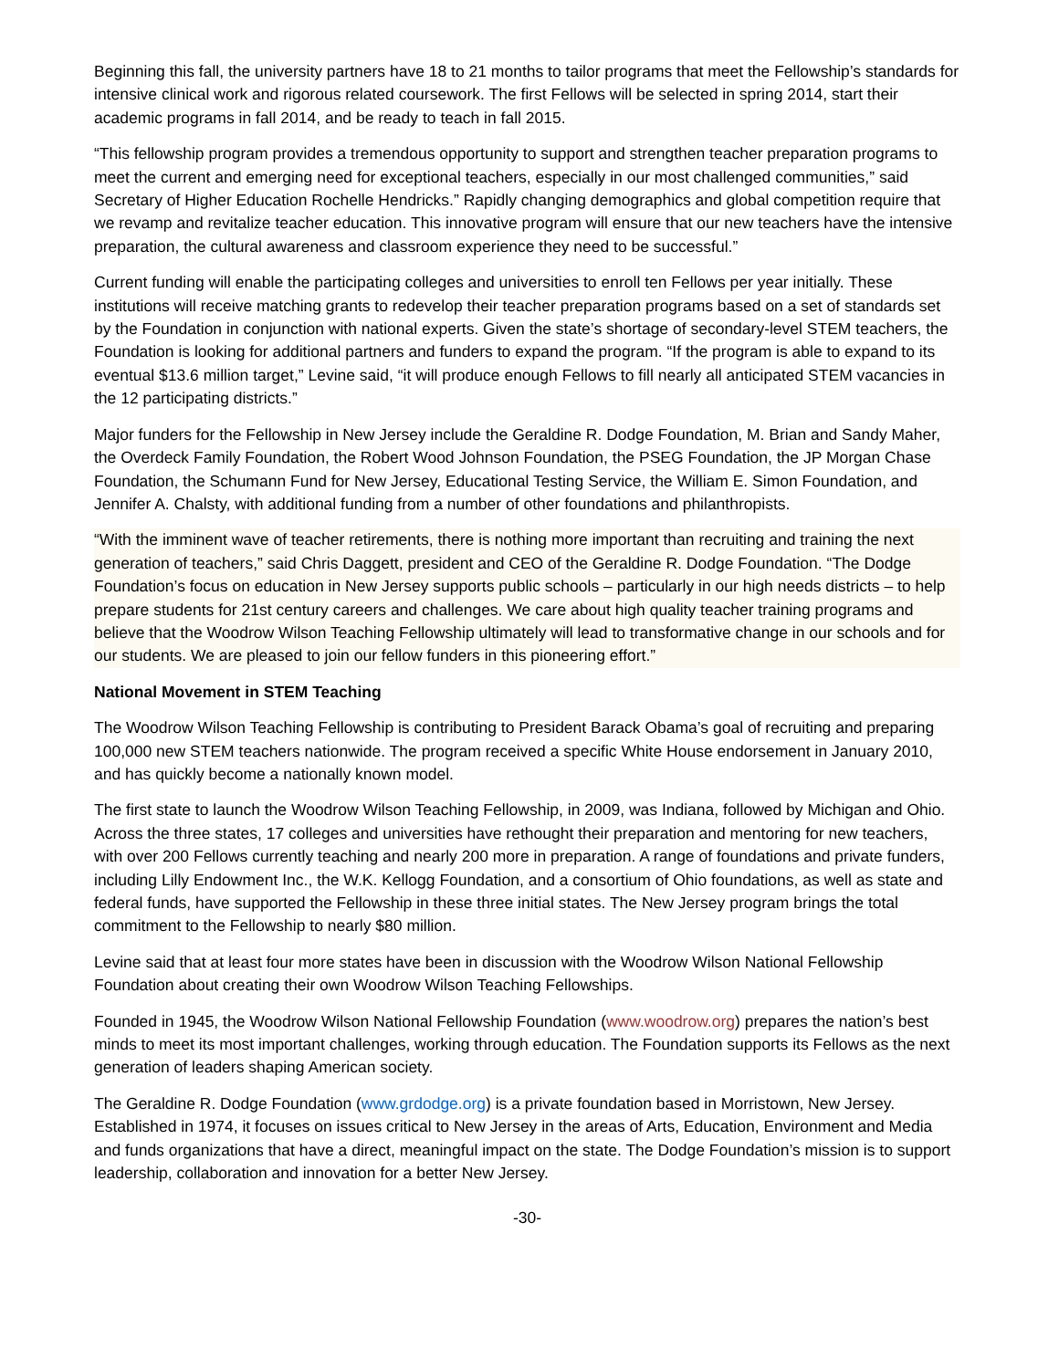Beginning this fall, the university partners have 18 to 21 months to tailor programs that meet the Fellowship’s standards for intensive clinical work and rigorous related coursework. The first Fellows will be selected in spring 2014, start their academic programs in fall 2014, and be ready to teach in fall 2015.
“This fellowship program provides a tremendous opportunity to support and strengthen teacher preparation programs to meet the current and emerging need for exceptional teachers, especially in our most challenged communities,” said Secretary of Higher Education Rochelle Hendricks.” Rapidly changing demographics and global competition require that we revamp and revitalize teacher education. This innovative program will ensure that our new teachers have the intensive preparation, the cultural awareness and classroom experience they need to be successful.”
Current funding will enable the participating colleges and universities to enroll ten Fellows per year initially. These institutions will receive matching grants to redevelop their teacher preparation programs based on a set of standards set by the Foundation in conjunction with national experts. Given the state’s shortage of secondary-level STEM teachers, the Foundation is looking for additional partners and funders to expand the program. “If the program is able to expand to its eventual $13.6 million target,” Levine said, “it will produce enough Fellows to fill nearly all anticipated STEM vacancies in the 12 participating districts.”
Major funders for the Fellowship in New Jersey include the Geraldine R. Dodge Foundation, M. Brian and Sandy Maher, the Overdeck Family Foundation, the Robert Wood Johnson Foundation, the PSEG Foundation, the JP Morgan Chase Foundation, the Schumann Fund for New Jersey, Educational Testing Service, the William E. Simon Foundation, and Jennifer A. Chalsty, with additional funding from a number of other foundations and philanthropists.
“With the imminent wave of teacher retirements, there is nothing more important than recruiting and training the next generation of teachers,” said Chris Daggett, president and CEO of the Geraldine R. Dodge Foundation. “The Dodge Foundation’s focus on education in New Jersey supports public schools – particularly in our high needs districts – to help prepare students for 21st century careers and challenges. We care about high quality teacher training programs and believe that the Woodrow Wilson Teaching Fellowship ultimately will lead to transformative change in our schools and for our students. We are pleased to join our fellow funders in this pioneering effort.”
National Movement in STEM Teaching
The Woodrow Wilson Teaching Fellowship is contributing to President Barack Obama’s goal of recruiting and preparing 100,000 new STEM teachers nationwide. The program received a specific White House endorsement in January 2010, and has quickly become a nationally known model.
The first state to launch the Woodrow Wilson Teaching Fellowship, in 2009, was Indiana, followed by Michigan and Ohio. Across the three states, 17 colleges and universities have rethought their preparation and mentoring for new teachers, with over 200 Fellows currently teaching and nearly 200 more in preparation. A range of foundations and private funders, including Lilly Endowment Inc., the W.K. Kellogg Foundation, and a consortium of Ohio foundations, as well as state and federal funds, have supported the Fellowship in these three initial states. The New Jersey program brings the total commitment to the Fellowship to nearly $80 million.
Levine said that at least four more states have been in discussion with the Woodrow Wilson National Fellowship Foundation about creating their own Woodrow Wilson Teaching Fellowships.
Founded in 1945, the Woodrow Wilson National Fellowship Foundation (www.woodrow.org) prepares the nation’s best minds to meet its most important challenges, working through education. The Foundation supports its Fellows as the next generation of leaders shaping American society.
The Geraldine R. Dodge Foundation (www.grdodge.org) is a private foundation based in Morristown, New Jersey. Established in 1974, it focuses on issues critical to New Jersey in the areas of Arts, Education, Environment and Media and funds organizations that have a direct, meaningful impact on the state. The Dodge Foundation’s mission is to support leadership, collaboration and innovation for a better New Jersey.
-30-